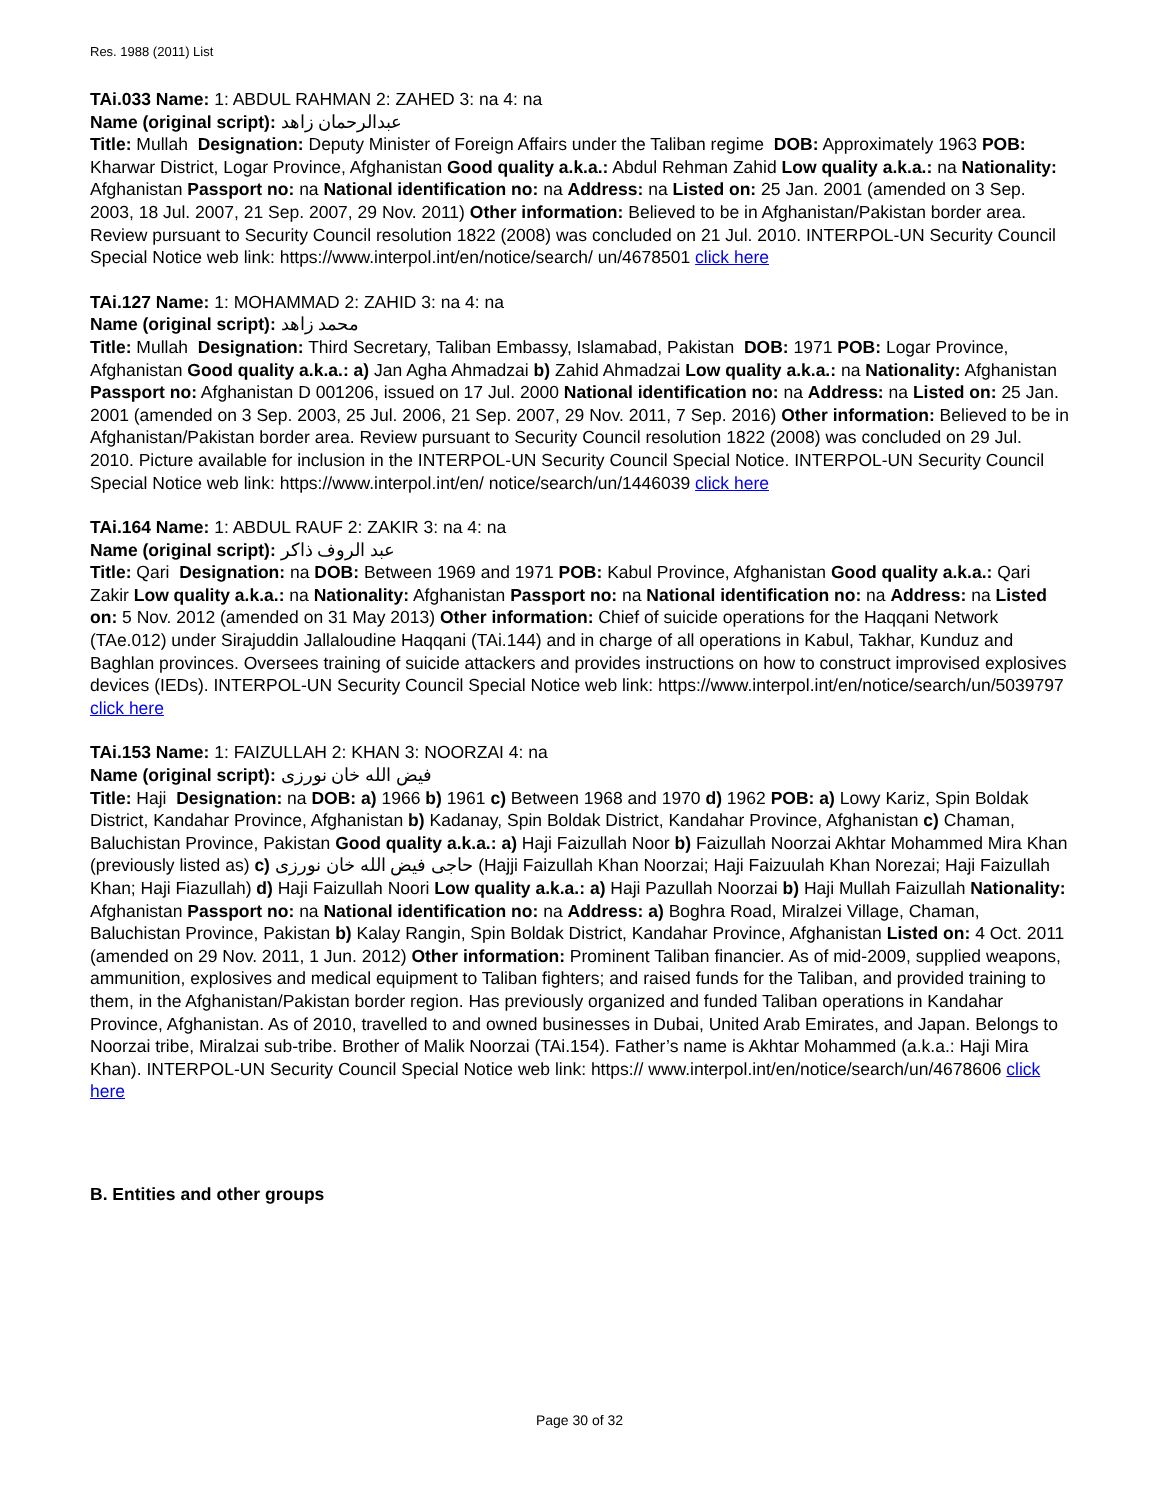Res. 1988 (2011) List
TAi.033 Name: 1: ABDUL RAHMAN 2: ZAHED 3: na 4: na
Name (original script): عبدالرحمان زاهد
Title: Mullah Designation: Deputy Minister of Foreign Affairs under the Taliban regime DOB: Approximately 1963 POB: Kharwar District, Logar Province, Afghanistan Good quality a.k.a.: Abdul Rehman Zahid Low quality a.k.a.: na Nationality: Afghanistan Passport no: na National identification no: na Address: na Listed on: 25 Jan. 2001 (amended on 3 Sep. 2003, 18 Jul. 2007, 21 Sep. 2007, 29 Nov. 2011) Other information: Believed to be in Afghanistan/Pakistan border area. Review pursuant to Security Council resolution 1822 (2008) was concluded on 21 Jul. 2010. INTERPOL-UN Security Council Special Notice web link: https://www.interpol.int/en/notice/search/ un/4678501 click here
TAi.127 Name: 1: MOHAMMAD 2: ZAHID 3: na 4: na
Name (original script): محمد زاهد
Title: Mullah Designation: Third Secretary, Taliban Embassy, Islamabad, Pakistan DOB: 1971 POB: Logar Province, Afghanistan Good quality a.k.a.: a) Jan Agha Ahmadzai b) Zahid Ahmadzai Low quality a.k.a.: na Nationality: Afghanistan Passport no: Afghanistan D 001206, issued on 17 Jul. 2000 National identification no: na Address: na Listed on: 25 Jan. 2001 (amended on 3 Sep. 2003, 25 Jul. 2006, 21 Sep. 2007, 29 Nov. 2011, 7 Sep. 2016) Other information: Believed to be in Afghanistan/Pakistan border area. Review pursuant to Security Council resolution 1822 (2008) was concluded on 29 Jul. 2010. Picture available for inclusion in the INTERPOL-UN Security Council Special Notice. INTERPOL-UN Security Council Special Notice web link: https://www.interpol.int/en/ notice/search/un/1446039 click here
TAi.164 Name: 1: ABDUL RAUF 2: ZAKIR 3: na 4: na
Name (original script): عبد الروف ذاکر
Title: Qari Designation: na DOB: Between 1969 and 1971 POB: Kabul Province, Afghanistan Good quality a.k.a.: Qari Zakir Low quality a.k.a.: na Nationality: Afghanistan Passport no: na National identification no: na Address: na Listed on: 5 Nov. 2012 (amended on 31 May 2013) Other information: Chief of suicide operations for the Haqqani Network (TAe.012) under Sirajuddin Jallaloudine Haqqani (TAi.144) and in charge of all operations in Kabul, Takhar, Kunduz and Baghlan provinces. Oversees training of suicide attackers and provides instructions on how to construct improvised explosives devices (IEDs). INTERPOL-UN Security Council Special Notice web link: https://www.interpol.int/en/notice/search/un/5039797 click here
TAi.153 Name: 1: FAIZULLAH 2: KHAN 3: NOORZAI 4: na
Name (original script): فيض الله خان نورزی
Title: Haji Designation: na DOB: a) 1966 b) 1961 c) Between 1968 and 1970 d) 1962 POB: a) Lowy Kariz, Spin Boldak District, Kandahar Province, Afghanistan b) Kadanay, Spin Boldak District, Kandahar Province, Afghanistan c) Chaman, Baluchistan Province, Pakistan Good quality a.k.a.: a) Haji Faizullah Noor b) Faizullah Noorzai Akhtar Mohammed Mira Khan (previously listed as) c) حاجی فيض الله خان نورزی (Hajji Faizullah Khan Noorzai; Haji Faizuulah Khan Norezai; Haji Faizullah Khan; Haji Fiazullah) d) Haji Faizullah Noori Low quality a.k.a.: a) Haji Pazullah Noorzai b) Haji Mullah Faizullah Nationality: Afghanistan Passport no: na National identification no: na Address: a) Boghra Road, Miralzei Village, Chaman, Baluchistan Province, Pakistan b) Kalay Rangin, Spin Boldak District, Kandahar Province, Afghanistan Listed on: 4 Oct. 2011 (amended on 29 Nov. 2011, 1 Jun. 2012) Other information: Prominent Taliban financier. As of mid-2009, supplied weapons, ammunition, explosives and medical equipment to Taliban fighters; and raised funds for the Taliban, and provided training to them, in the Afghanistan/Pakistan border region. Has previously organized and funded Taliban operations in Kandahar Province, Afghanistan. As of 2010, travelled to and owned businesses in Dubai, United Arab Emirates, and Japan. Belongs to Noorzai tribe, Miralzai sub-tribe. Brother of Malik Noorzai (TAi.154). Father’s name is Akhtar Mohammed (a.k.a.: Haji Mira Khan). INTERPOL-UN Security Council Special Notice web link: https:// www.interpol.int/en/notice/search/un/4678606 click here
B. Entities and other groups
Page 30 of 32